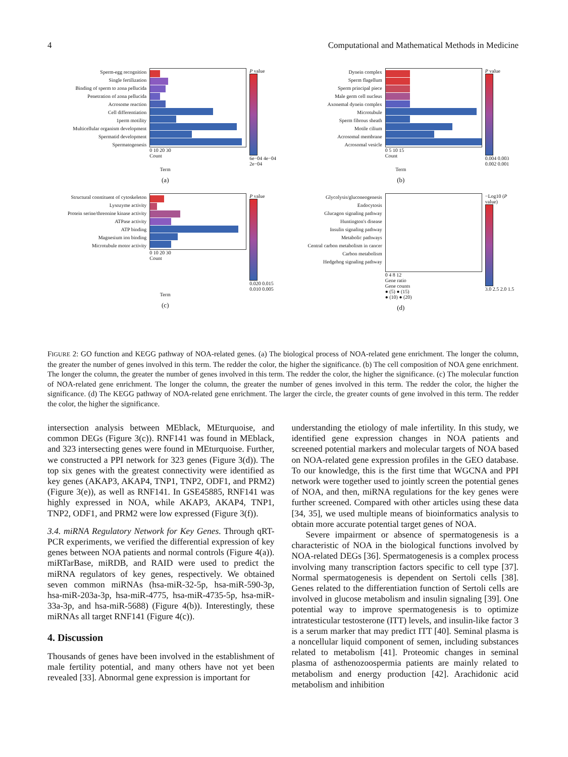4 Computational and Mathematical Methods in Medicine
Sperm-egg recognition
Single fertilization
Binding of sperm to zona pellucida
Penetration of zona pellucida
Acrosome reaction
Cell differentiation
1perm motility
Multicellular organism development
Spermatid development
Spermatogenesis
0 10 20 30
Count
P value
6e−04 4e−04 2e−04
Term
(a)
Dynein complex
Sperm flagellum
Sperm principal piece
Male germ cell nucleus
Axonemal dynein complex
Microtubule
Sperm fibrous sheath
Motile cilium
Acrosomal membrane
Acrosomal vesicle
0 5 10 15
Count
P value
0.004 0.003 0.002 0.001
Term
(b)
Structural constituent of cytoskeleton
Lysozyme activity
Protein serine/threonine kinase activity
ATPase activity
ATP binding
Magnesium ion binding
Microtubule motor activity
0 10 20 30
Count
P value
0.020 0.015 0.010 0.005
Term
(c)
Glycolysis/gluconeogenesis
Endocytosis
Glucagon signaling pathway
Huntington's disease
Insulin signaling pathway
Metabolic pathways
Central carbon metabolism in cancer
Carbon metabolism
Hedgehog signaling pathway
0 4 8 12
Gene ratio
Gene counts
● (5) ● (15)
● (10) ● (20)
−Log10 (P value)
3.0 2.5 2.0 1.5
(d)
FIGURE 2: GO function and KEGG pathway of NOA-related genes. (a) The biological process of NOA-related gene enrichment. The longer the column, the greater the number of genes involved in this term. The redder the color, the higher the significance. (b) The cell composition of NOA gene enrichment. The longer the column, the greater the number of genes involved in this term. The redder the color, the higher the significance. (c) The molecular function of NOA-related gene enrichment. The longer the column, the greater the number of genes involved in this term. The redder the color, the higher the significance. (d) The KEGG pathway of NOA-related gene enrichment. The larger the circle, the greater counts of gene involved in this term. The redder the color, the higher the significance.
intersection analysis between MEblack, MEturquoise, and common DEGs (Figure 3(c)). RNF141 was found in MEblack, and 323 intersecting genes were found in MEturquoise. Further, we constructed a PPI network for 323 genes (Figure 3(d)). The top six genes with the greatest connectivity were identified as key genes (AKAP3, AKAP4, TNP1, TNP2, ODF1, and PRM2) (Figure 3(e)), as well as RNF141. In GSE45885, RNF141 was highly expressed in NOA, while AKAP3, AKAP4, TNP1, TNP2, ODF1, and PRM2 were low expressed (Figure 3(f)).
3.4. miRNA Regulatory Network for Key Genes. Through qRT-PCR experiments, we verified the differential expression of key genes between NOA patients and normal controls (Figure 4(a)). miRTarBase, miRDB, and RAID were used to predict the miRNA regulators of key genes, respectively. We obtained seven common miRNAs (hsa-miR-32-5p, hsa-miR-590-3p, hsa-miR-203a-3p, hsa-miR-4775, hsa-miR-4735-5p, hsa-miR-33a-3p, and hsa-miR-5688) (Figure 4(b)). Interestingly, these miRNAs all target RNF141 (Figure 4(c)).
4. Discussion
Thousands of genes have been involved in the establishment of male fertility potential, and many others have not yet been revealed [33]. Abnormal gene expression is important for
understanding the etiology of male infertility. In this study, we identified gene expression changes in NOA patients and screened potential markers and molecular targets of NOA based on NOA-related gene expression profiles in the GEO database. To our knowledge, this is the first time that WGCNA and PPI network were together used to jointly screen the potential genes of NOA, and then, miRNA regulations for the key genes were further screened. Compared with other articles using these data [34, 35], we used multiple means of bioinformatics analysis to obtain more accurate potential target genes of NOA.
Severe impairment or absence of spermatogenesis is a characteristic of NOA in the biological functions involved by NOA-related DEGs [36]. Spermatogenesis is a complex process involving many transcription factors specific to cell type [37]. Normal spermatogenesis is dependent on Sertoli cells [38]. Genes related to the differentiation function of Sertoli cells are involved in glucose metabolism and insulin signaling [39]. One potential way to improve spermatogenesis is to optimize intratesticular testosterone (ITT) levels, and insulin-like factor 3 is a serum marker that may predict ITT [40]. Seminal plasma is a noncellular liquid component of semen, including substances related to metabolism [41]. Proteomic changes in seminal plasma of asthenozoospermia patients are mainly related to metabolism and energy production [42]. Arachidonic acid metabolism and inhibition